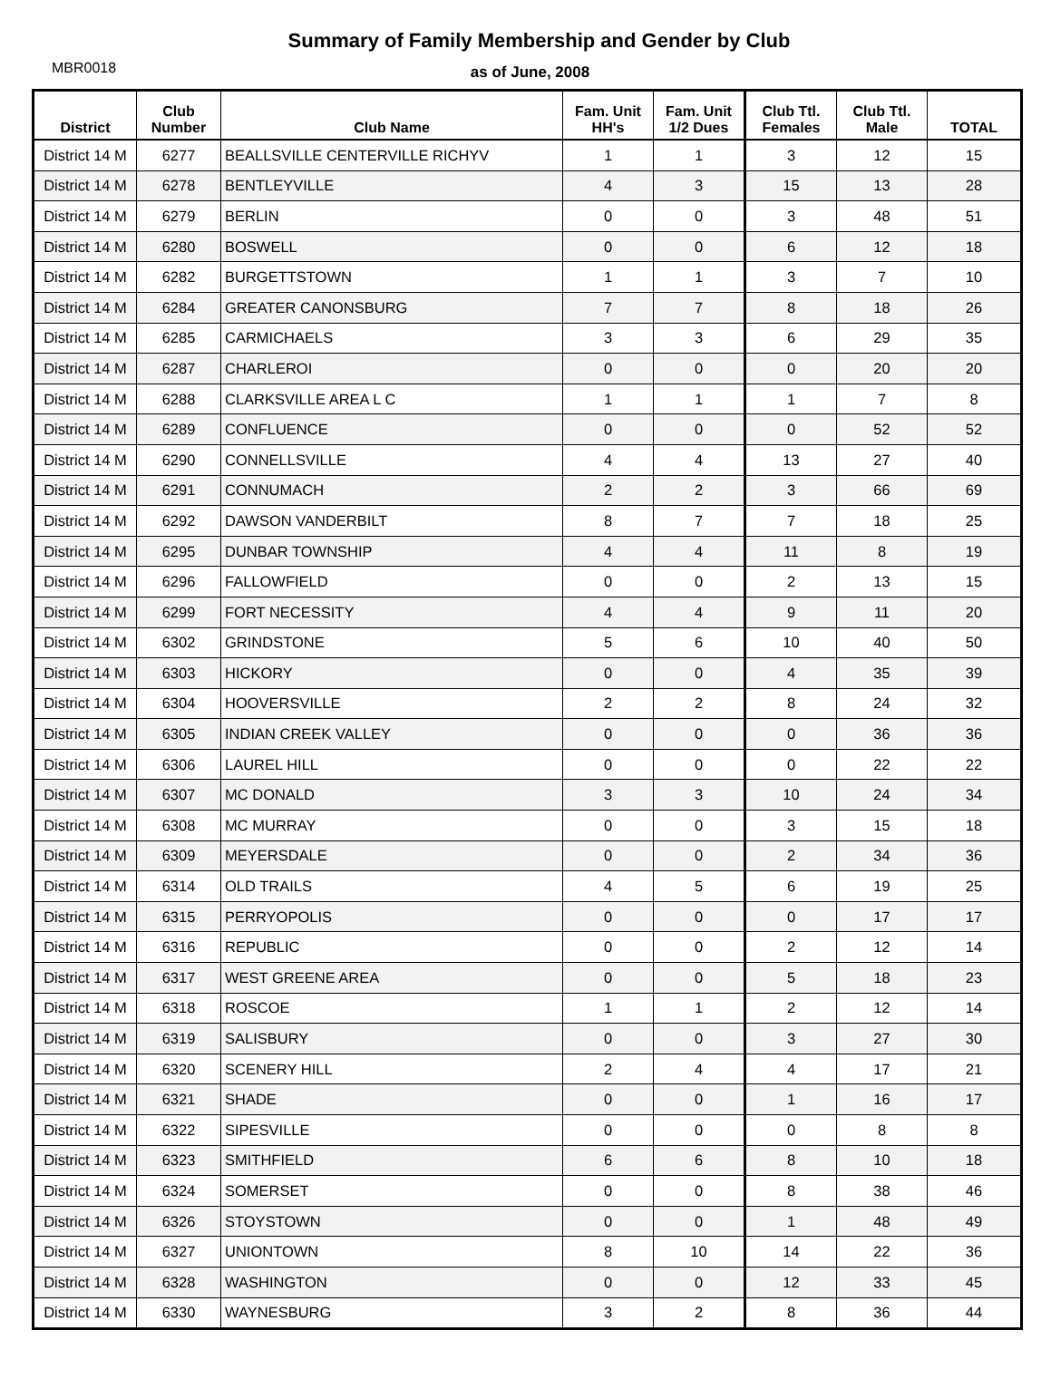Summary of Family Membership and Gender by Club
MBR0018
as of June, 2008
| District | Club Number | Club Name | Fam. Unit HH's | Fam. Unit 1/2 Dues | Club Ttl. Females | Club Ttl. Male | TOTAL |
| --- | --- | --- | --- | --- | --- | --- | --- |
| District 14 M | 6277 | BEALLSVILLE CENTERVILLE RICHYV | 1 | 1 | 3 | 12 | 15 |
| District 14 M | 6278 | BENTLEYVILLE | 4 | 3 | 15 | 13 | 28 |
| District 14 M | 6279 | BERLIN | 0 | 0 | 3 | 48 | 51 |
| District 14 M | 6280 | BOSWELL | 0 | 0 | 6 | 12 | 18 |
| District 14 M | 6282 | BURGETTSTOWN | 1 | 1 | 3 | 7 | 10 |
| District 14 M | 6284 | GREATER CANONSBURG | 7 | 7 | 8 | 18 | 26 |
| District 14 M | 6285 | CARMICHAELS | 3 | 3 | 6 | 29 | 35 |
| District 14 M | 6287 | CHARLEROI | 0 | 0 | 0 | 20 | 20 |
| District 14 M | 6288 | CLARKSVILLE AREA L C | 1 | 1 | 1 | 7 | 8 |
| District 14 M | 6289 | CONFLUENCE | 0 | 0 | 0 | 52 | 52 |
| District 14 M | 6290 | CONNELLSVILLE | 4 | 4 | 13 | 27 | 40 |
| District 14 M | 6291 | CONNUMACH | 2 | 2 | 3 | 66 | 69 |
| District 14 M | 6292 | DAWSON VANDERBILT | 8 | 7 | 7 | 18 | 25 |
| District 14 M | 6295 | DUNBAR TOWNSHIP | 4 | 4 | 11 | 8 | 19 |
| District 14 M | 6296 | FALLOWFIELD | 0 | 0 | 2 | 13 | 15 |
| District 14 M | 6299 | FORT NECESSITY | 4 | 4 | 9 | 11 | 20 |
| District 14 M | 6302 | GRINDSTONE | 5 | 6 | 10 | 40 | 50 |
| District 14 M | 6303 | HICKORY | 0 | 0 | 4 | 35 | 39 |
| District 14 M | 6304 | HOOVERSVILLE | 2 | 2 | 8 | 24 | 32 |
| District 14 M | 6305 | INDIAN CREEK VALLEY | 0 | 0 | 0 | 36 | 36 |
| District 14 M | 6306 | LAUREL HILL | 0 | 0 | 0 | 22 | 22 |
| District 14 M | 6307 | MC DONALD | 3 | 3 | 10 | 24 | 34 |
| District 14 M | 6308 | MC MURRAY | 0 | 0 | 3 | 15 | 18 |
| District 14 M | 6309 | MEYERSDALE | 0 | 0 | 2 | 34 | 36 |
| District 14 M | 6314 | OLD TRAILS | 4 | 5 | 6 | 19 | 25 |
| District 14 M | 6315 | PERRYOPOLIS | 0 | 0 | 0 | 17 | 17 |
| District 14 M | 6316 | REPUBLIC | 0 | 0 | 2 | 12 | 14 |
| District 14 M | 6317 | WEST GREENE AREA | 0 | 0 | 5 | 18 | 23 |
| District 14 M | 6318 | ROSCOE | 1 | 1 | 2 | 12 | 14 |
| District 14 M | 6319 | SALISBURY | 0 | 0 | 3 | 27 | 30 |
| District 14 M | 6320 | SCENERY HILL | 2 | 4 | 4 | 17 | 21 |
| District 14 M | 6321 | SHADE | 0 | 0 | 1 | 16 | 17 |
| District 14 M | 6322 | SIPESVILLE | 0 | 0 | 0 | 8 | 8 |
| District 14 M | 6323 | SMITHFIELD | 6 | 6 | 8 | 10 | 18 |
| District 14 M | 6324 | SOMERSET | 0 | 0 | 8 | 38 | 46 |
| District 14 M | 6326 | STOYSTOWN | 0 | 0 | 1 | 48 | 49 |
| District 14 M | 6327 | UNIONTOWN | 8 | 10 | 14 | 22 | 36 |
| District 14 M | 6328 | WASHINGTON | 0 | 0 | 12 | 33 | 45 |
| District 14 M | 6330 | WAYNESBURG | 3 | 2 | 8 | 36 | 44 |